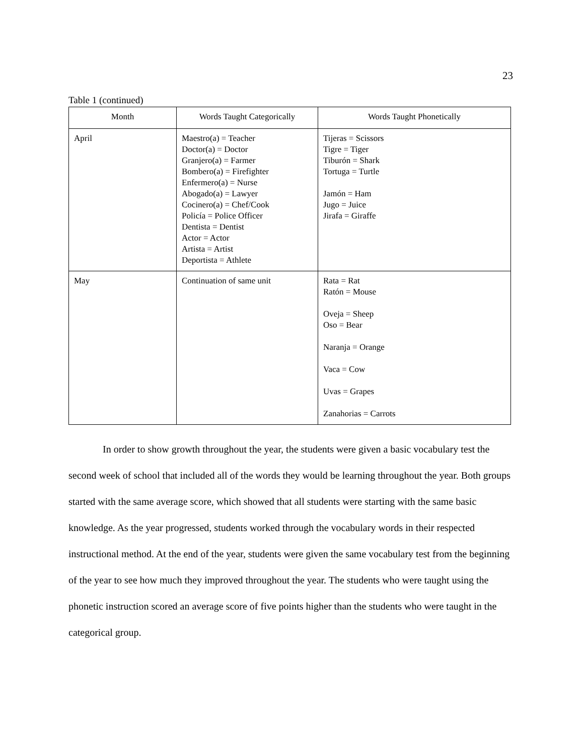23
Table 1 (continued)
| Month | Words Taught Categorically | Words Taught Phonetically |
| --- | --- | --- |
| April | Maestro(a) = Teacher Doctor(a) = Doctor Granjero(a) = Farmer Bombero(a) = Firefighter Enfermero(a) = Nurse Abogado(a) = Lawyer Cocinero(a) = Chef/Cook Policía = Police Officer Dentista = Dentist Actor = Actor Artista = Artist Deportista = Athlete | Tijeras = Scissors Tigre = Tiger Tiburón = Shark Tortuga = Turtle Jamón = Ham Jugo = Juice Jirafa = Giraffe |
| May | Continuation of same unit | Rata = Rat Ratón = Mouse Oveja = Sheep Oso = Bear Naranja = Orange Vaca = Cow Uvas = Grapes Zanahorias = Carrots |
In order to show growth throughout the year, the students were given a basic vocabulary test the second week of school that included all of the words they would be learning throughout the year. Both groups started with the same average score, which showed that all students were starting with the same basic knowledge. As the year progressed, students worked through the vocabulary words in their respected instructional method. At the end of the year, students were given the same vocabulary test from the beginning of the year to see how much they improved throughout the year. The students who were taught using the phonetic instruction scored an average score of five points higher than the students who were taught in the categorical group.